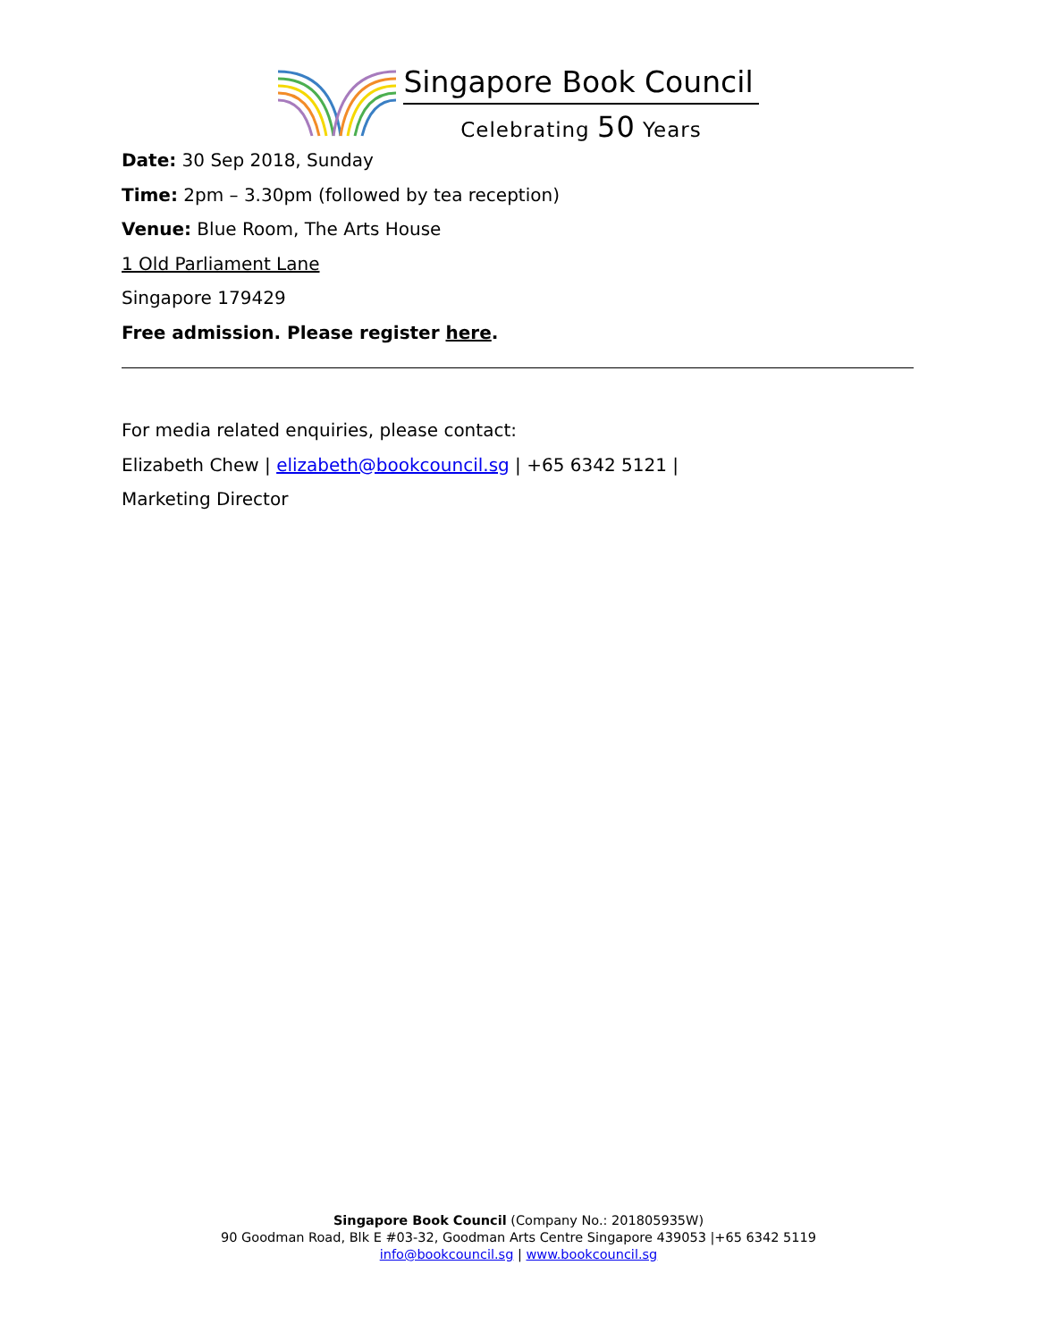Singapore Book Council
Celebrating 50 Years
Date: 30 Sep 2018, Sunday
Time: 2pm – 3.30pm (followed by tea reception)
Venue: Blue Room, The Arts House
1 Old Parliament Lane
Singapore 179429
Free admission. Please register here.
For media related enquiries, please contact:
Elizabeth Chew | elizabeth@bookcouncil.sg | +65 6342 5121 |
Marketing Director
Singapore Book Council (Company No.: 201805935W)
90 Goodman Road, Blk E #03-32, Goodman Arts Centre Singapore 439053 |+65 6342 5119
info@bookcouncil.sg | www.bookcouncil.sg